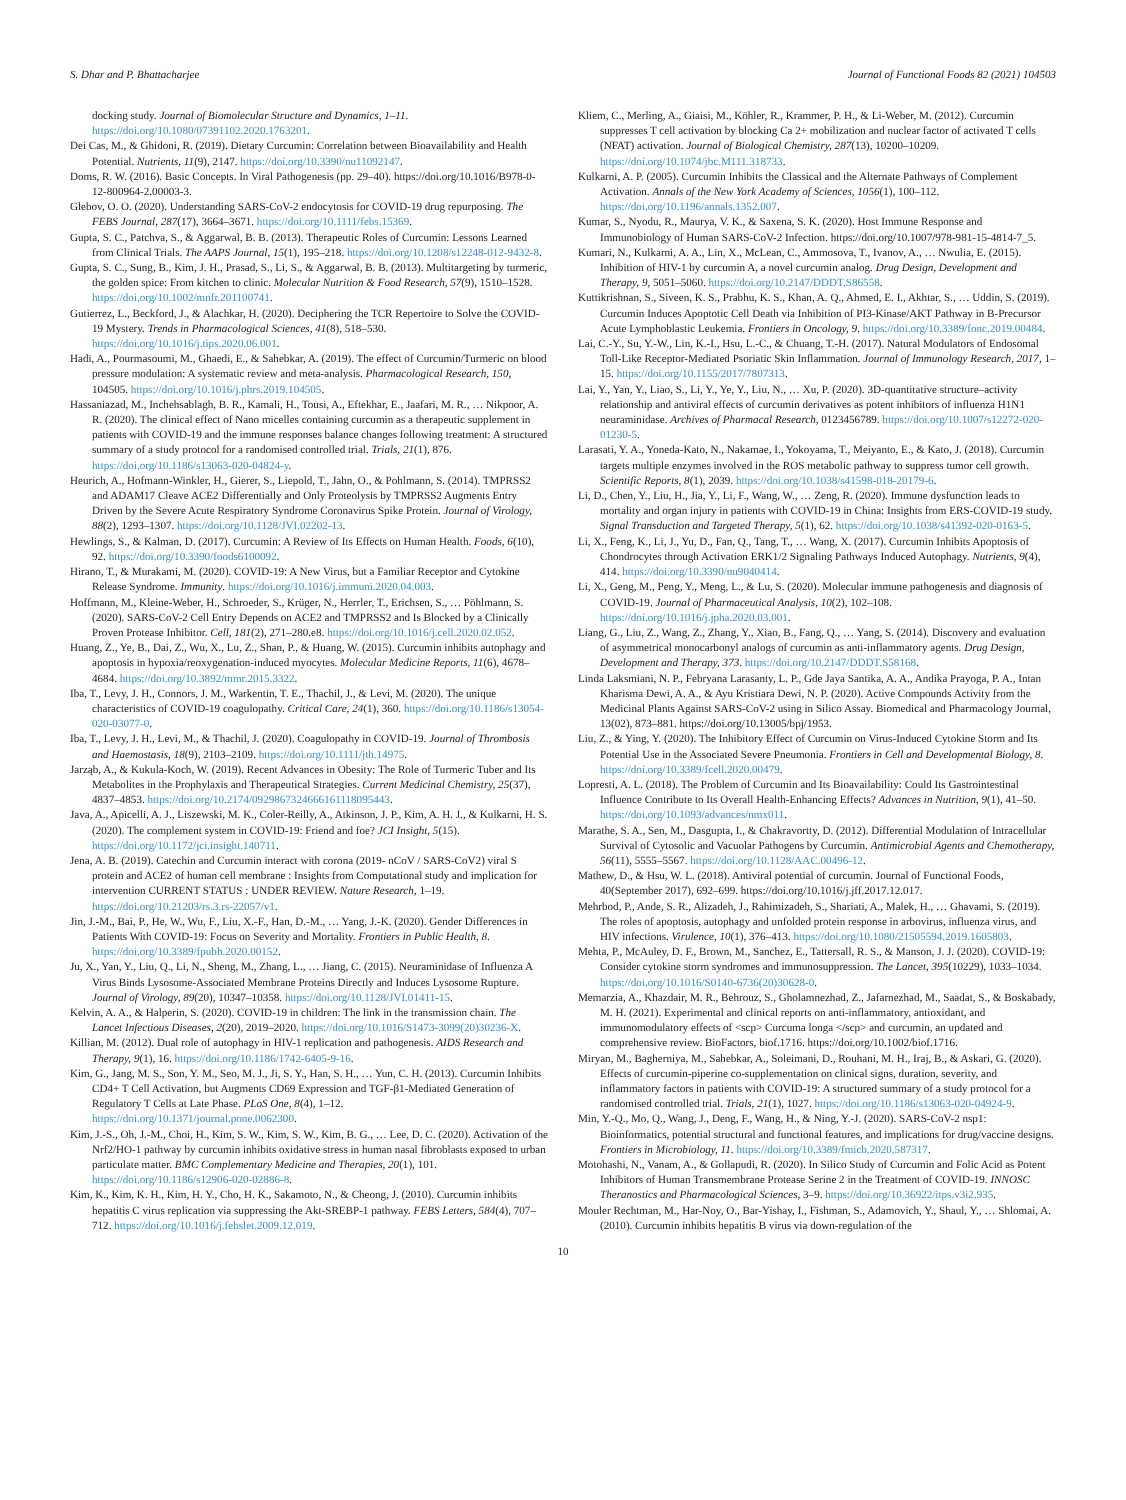S. Dhar and P. Bhattacharjee Journal of Functional Foods 82 (2021) 104503
docking study. Journal of Biomolecular Structure and Dynamics, 1–11. https://doi.org/10.1080/07391102.2020.1763201.
Dei Cas, M., & Ghidoni, R. (2019). Dietary Curcumin: Correlation between Bioavailability and Health Potential. Nutrients, 11(9), 2147. https://doi.org/10.3390/nu11092147.
Doms, R. W. (2016). Basic Concepts. In Viral Pathogenesis (pp. 29–40). https://doi.org/10.1016/B978-0-12-800964-2.00003-3.
Glebov, O. O. (2020). Understanding SARS-CoV-2 endocytosis for COVID-19 drug repurposing. The FEBS Journal, 287(17), 3664–3671. https://doi.org/10.1111/febs.15369.
Gupta, S. C., Patchva, S., & Aggarwal, B. B. (2013). Therapeutic Roles of Curcumin: Lessons Learned from Clinical Trials. The AAPS Journal, 15(1), 195–218. https://doi.org/10.1208/s12248-012-9432-8.
Gupta, S. C., Sung, B., Kim, J. H., Prasad, S., Li, S., & Aggarwal, B. B. (2013). Multitargeting by turmeric, the golden spice: From kitchen to clinic. Molecular Nutrition & Food Research, 57(9), 1510–1528. https://doi.org/10.1002/mnfr.201100741.
Gutierrez, L., Beckford, J., & Alachkar, H. (2020). Deciphering the TCR Repertoire to Solve the COVID-19 Mystery. Trends in Pharmacological Sciences, 41(8), 518–530. https://doi.org/10.1016/j.tips.2020.06.001.
Hadi, A., Pourmasoumi, M., Ghaedi, E., & Sahebkar, A. (2019). The effect of Curcumin/Turmeric on blood pressure modulation: A systematic review and meta-analysis. Pharmacological Research, 150, 104505. https://doi.org/10.1016/j.phrs.2019.104505.
Hassaniazad, M., Inchehsablagh, B. R., Kamali, H., Tousi, A., Eftekhar, E., Jaafari, M. R., … Nikpoor, A. R. (2020). The clinical effect of Nano micelles containing curcumin as a therapeutic supplement in patients with COVID-19 and the immune responses balance changes following treatment: A structured summary of a study protocol for a randomised controlled trial. Trials, 21(1), 876. https://doi.org/10.1186/s13063-020-04824-y.
Heurich, A., Hofmann-Winkler, H., Gierer, S., Liepold, T., Jahn, O., & Pohlmann, S. (2014). TMPRSS2 and ADAM17 Cleave ACE2 Differentially and Only Proteolysis by TMPRSS2 Augments Entry Driven by the Severe Acute Respiratory Syndrome Coronavirus Spike Protein. Journal of Virology, 88(2), 1293–1307. https://doi.org/10.1128/JVI.02202-13.
Hewlings, S., & Kalman, D. (2017). Curcumin: A Review of Its Effects on Human Health. Foods, 6(10), 92. https://doi.org/10.3390/foods6100092.
Hirano, T., & Murakami, M. (2020). COVID-19: A New Virus, but a Familiar Receptor and Cytokine Release Syndrome. Immunity. https://doi.org/10.1016/j.immuni.2020.04.003.
Hoffmann, M., Kleine-Weber, H., Schroeder, S., Krüger, N., Herrler, T., Erichsen, S., … Pöhlmann, S. (2020). SARS-CoV-2 Cell Entry Depends on ACE2 and TMPRSS2 and Is Blocked by a Clinically Proven Protease Inhibitor. Cell, 181(2), 271–280.e8. https://doi.org/10.1016/j.cell.2020.02.052.
Huang, Z., Ye, B., Dai, Z., Wu, X., Lu, Z., Shan, P., & Huang, W. (2015). Curcumin inhibits autophagy and apoptosis in hypoxia/reoxygenation-induced myocytes. Molecular Medicine Reports, 11(6), 4678–4684. https://doi.org/10.3892/mmr.2015.3322.
Iba, T., Levy, J. H., Connors, J. M., Warkentin, T. E., Thachil, J., & Levi, M. (2020). The unique characteristics of COVID-19 coagulopathy. Critical Care, 24(1), 360. https://doi.org/10.1186/s13054-020-03077-0.
Iba, T., Levy, J. H., Levi, M., & Thachil, J. (2020). Coagulopathy in COVID-19. Journal of Thrombosis and Haemostasis, 18(9), 2103–2109. https://doi.org/10.1111/jth.14975.
Jarząb, A., & Kukula-Koch, W. (2019). Recent Advances in Obesity: The Role of Turmeric Tuber and Its Metabolites in the Prophylaxis and Therapeutical Strategies. Current Medicinal Chemistry, 25(37), 4837–4853. https://doi.org/10.2174/0929867324666161118095443.
Java, A., Apicelli, A. J., Liszewski, M. K., Coler-Reilly, A., Atkinson, J. P., Kim, A. H. J., & Kulkarni, H. S. (2020). The complement system in COVID-19: Friend and foe? JCI Insight, 5(15). https://doi.org/10.1172/jci.insight.140711.
Jena, A. B. (2019). Catechin and Curcumin interact with corona (2019- nCoV / SARS-CoV2) viral S protein and ACE2 of human cell membrane : Insights from Computational study and implication for intervention CURRENT STATUS : UNDER REVIEW. Nature Research, 1–19. https://doi.org/10.21203/rs.3.rs-22057/v1.
Jin, J.-M., Bai, P., He, W., Wu, F., Liu, X.-F., Han, D.-M., … Yang, J.-K. (2020). Gender Differences in Patients With COVID-19: Focus on Severity and Mortality. Frontiers in Public Health, 8. https://doi.org/10.3389/fpubh.2020.00152.
Ju, X., Yan, Y., Liu, Q., Li, N., Sheng, M., Zhang, L., … Jiang, C. (2015). Neuraminidase of Influenza A Virus Binds Lysosome-Associated Membrane Proteins Directly and Induces Lysosome Rupture. Journal of Virology, 89(20), 10347–10358. https://doi.org/10.1128/JVI.01411-15.
Kelvin, A. A., & Halperin, S. (2020). COVID-19 in children: The link in the transmission chain. The Lancet Infectious Diseases, 2(20), 2019–2020. https://doi.org/10.1016/S1473-3099(20)30236-X.
Killian, M. (2012). Dual role of autophagy in HIV-1 replication and pathogenesis. AIDS Research and Therapy, 9(1), 16. https://doi.org/10.1186/1742-6405-9-16.
Kim, G., Jang, M. S., Son, Y. M., Seo, M. J., Ji, S. Y., Han, S. H., … Yun, C. H. (2013). Curcumin Inhibits CD4+ T Cell Activation, but Augments CD69 Expression and TGF-β1-Mediated Generation of Regulatory T Cells at Late Phase. PLoS One, 8(4), 1–12. https://doi.org/10.1371/journal.pone.0062300.
Kim, J.-S., Oh, J.-M., Choi, H., Kim, S. W., Kim, S. W., Kim, B. G., … Lee, D. C. (2020). Activation of the Nrf2/HO-1 pathway by curcumin inhibits oxidative stress in human nasal fibroblasts exposed to urban particulate matter. BMC Complementary Medicine and Therapies, 20(1), 101. https://doi.org/10.1186/s12906-020-02886-8.
Kim, K., Kim, K. H., Kim, H. Y., Cho, H. K., Sakamoto, N., & Cheong, J. (2010). Curcumin inhibits hepatitis C virus replication via suppressing the Akt-SREBP-1 pathway. FEBS Letters, 584(4), 707–712. https://doi.org/10.1016/j.febslet.2009.12.019.
Kliem, C., Merling, A., Giaisi, M., Köhler, R., Krammer, P. H., & Li-Weber, M. (2012). Curcumin suppresses T cell activation by blocking Ca 2+ mobilization and nuclear factor of activated T cells (NFAT) activation. Journal of Biological Chemistry, 287(13), 10200–10209. https://doi.org/10.1074/jbc.M111.318733.
Kulkarni, A. P. (2005). Curcumin Inhibits the Classical and the Alternate Pathways of Complement Activation. Annals of the New York Academy of Sciences, 1056(1), 100–112. https://doi.org/10.1196/annals.1352.007.
Kumar, S., Nyodu, R., Maurya, V. K., & Saxena, S. K. (2020). Host Immune Response and Immunobiology of Human SARS-CoV-2 Infection. https://doi.org/10.1007/978-981-15-4814-7_5.
Kumari, N., Kulkarni, A. A., Lin, X., McLean, C., Ammosova, T., Ivanov, A., … Nwulia, E. (2015). Inhibition of HIV-1 by curcumin A, a novel curcumin analog. Drug Design, Development and Therapy, 9, 5051–5060. https://doi.org/10.2147/DDDT.S86558.
Kuttikrishnan, S., Siveen, K. S., Prabhu, K. S., Khan, A. Q., Ahmed, E. I., Akhtar, S., … Uddin, S. (2019). Curcumin Induces Apoptotic Cell Death via Inhibition of PI3-Kinase/AKT Pathway in B-Precursor Acute Lymphoblastic Leukemia. Frontiers in Oncology, 9. https://doi.org/10.3389/fonc.2019.00484.
Lai, C.-Y., Su, Y.-W., Lin, K.-I., Hsu, L.-C., & Chuang, T.-H. (2017). Natural Modulators of Endosomal Toll-Like Receptor-Mediated Psoriatic Skin Inflammation. Journal of Immunology Research, 2017, 1–15. https://doi.org/10.1155/2017/7807313.
Lai, Y., Yan, Y., Liao, S., Li, Y., Ye, Y., Liu, N., … Xu, P. (2020). 3D-quantitative structure–activity relationship and antiviral effects of curcumin derivatives as potent inhibitors of influenza H1N1 neuraminidase. Archives of Pharmacal Research, 0123456789. https://doi.org/10.1007/s12272-020-01230-5.
Larasati, Y. A., Yoneda-Kato, N., Nakamae, I., Yokoyama, T., Meiyanto, E., & Kato, J. (2018). Curcumin targets multiple enzymes involved in the ROS metabolic pathway to suppress tumor cell growth. Scientific Reports, 8(1), 2039. https://doi.org/10.1038/s41598-018-20179-6.
Li, D., Chen, Y., Liu, H., Jia, Y., Li, F., Wang, W., … Zeng, R. (2020). Immune dysfunction leads to mortality and organ injury in patients with COVID-19 in China: Insights from ERS-COVID-19 study. Signal Transduction and Targeted Therapy, 5(1), 62. https://doi.org/10.1038/s41392-020-0163-5.
Li, X., Feng, K., Li, J., Yu, D., Fan, Q., Tang, T., … Wang, X. (2017). Curcumin Inhibits Apoptosis of Chondrocytes through Activation ERK1/2 Signaling Pathways Induced Autophagy. Nutrients, 9(4), 414. https://doi.org/10.3390/nu9040414.
Li, X., Geng, M., Peng, Y., Meng, L., & Lu, S. (2020). Molecular immune pathogenesis and diagnosis of COVID-19. Journal of Pharmaceutical Analysis, 10(2), 102–108. https://doi.org/10.1016/j.jpha.2020.03.001.
Liang, G., Liu, Z., Wang, Z., Zhang, Y., Xiao, B., Fang, Q., … Yang, S. (2014). Discovery and evaluation of asymmetrical monocarbonyl analogs of curcumin as anti-inflammatory agents. Drug Design, Development and Therapy, 373. https://doi.org/10.2147/DDDT.S58168.
Linda Laksmiani, N. P., Febryana Larasanty, L. P., Gde Jaya Santika, A. A., Andika Prayoga, P. A., Intan Kharisma Dewi, A. A., & Ayu Kristiara Dewi, N. P. (2020). Active Compounds Activity from the Medicinal Plants Against SARS-CoV-2 using in Silico Assay. Biomedical and Pharmacology Journal, 13(02), 873–881. https://doi.org/10.13005/bpj/1953.
Liu, Z., & Ying, Y. (2020). The Inhibitory Effect of Curcumin on Virus-Induced Cytokine Storm and Its Potential Use in the Associated Severe Pneumonia. Frontiers in Cell and Developmental Biology, 8. https://doi.org/10.3389/fcell.2020.00479.
Lopresti, A. L. (2018). The Problem of Curcumin and Its Bioavailability: Could Its Gastrointestinal Influence Contribute to Its Overall Health-Enhancing Effects? Advances in Nutrition, 9(1), 41–50. https://doi.org/10.1093/advances/nmx011.
Marathe, S. A., Sen, M., Dasgupta, I., & Chakravortty, D. (2012). Differential Modulation of Intracellular Survival of Cytosolic and Vacuolar Pathogens by Curcumin. Antimicrobial Agents and Chemotherapy, 56(11), 5555–5567. https://doi.org/10.1128/AAC.00496-12.
Mathew, D., & Hsu, W. L. (2018). Antiviral potential of curcumin. Journal of Functional Foods, 40(September 2017), 692–699. https://doi.org/10.1016/j.jff.2017.12.017.
Mehrbod, P., Ande, S. R., Alizadeh, J., Rahimizadeh, S., Shariati, A., Malek, H., … Ghavami, S. (2019). The roles of apoptosis, autophagy and unfolded protein response in arbovirus, influenza virus, and HIV infections. Virulence, 10(1), 376–413. https://doi.org/10.1080/21505594.2019.1605803.
Mehta, P., McAuley, D. F., Brown, M., Sanchez, E., Tattersall, R. S., & Manson, J. J. (2020). COVID-19: Consider cytokine storm syndromes and immunosuppression. The Lancet, 395(10229), 1033–1034. https://doi.org/10.1016/S0140-6736(20)30628-0.
Memarzia, A., Khazdair, M. R., Behrouz, S., Gholamnezhad, Z., Jafarnezhad, M., Saadat, S., & Boskabady, M. H. (2021). Experimental and clinical reports on anti-inflammatory, antioxidant, and immunomodulatory effects of <scp> Curcuma longa </scp> and curcumin, an updated and comprehensive review. BioFactors, biof.1716. https://doi.org/10.1002/biof.1716.
Miryan, M., Bagherniya, M., Sahebkar, A., Soleimani, D., Rouhani, M. H., Iraj, B., & Askari, G. (2020). Effects of curcumin-piperine co-supplementation on clinical signs, duration, severity, and inflammatory factors in patients with COVID-19: A structured summary of a study protocol for a randomised controlled trial. Trials, 21(1), 1027. https://doi.org/10.1186/s13063-020-04924-9.
Min, Y.-Q., Mo, Q., Wang, J., Deng, F., Wang, H., & Ning, Y.-J. (2020). SARS-CoV-2 nsp1: Bioinformatics, potential structural and functional features, and implications for drug/vaccine designs. Frontiers in Microbiology, 11. https://doi.org/10.3389/fmicb.2020.587317.
Motohashi, N., Vanam, A., & Gollapudi, R. (2020). In Silico Study of Curcumin and Folic Acid as Potent Inhibitors of Human Transmembrane Protease Serine 2 in the Treatment of COVID-19. INNOSC Theranostics and Pharmacological Sciences, 3–9. https://doi.org/10.36922/itps.v3i2.935.
Mouler Rechtman, M., Har-Noy, O., Bar-Yishay, I., Fishman, S., Adamovich, Y., Shaul, Y., … Shlomai, A. (2010). Curcumin inhibits hepatitis B virus via down-regulation of the
10